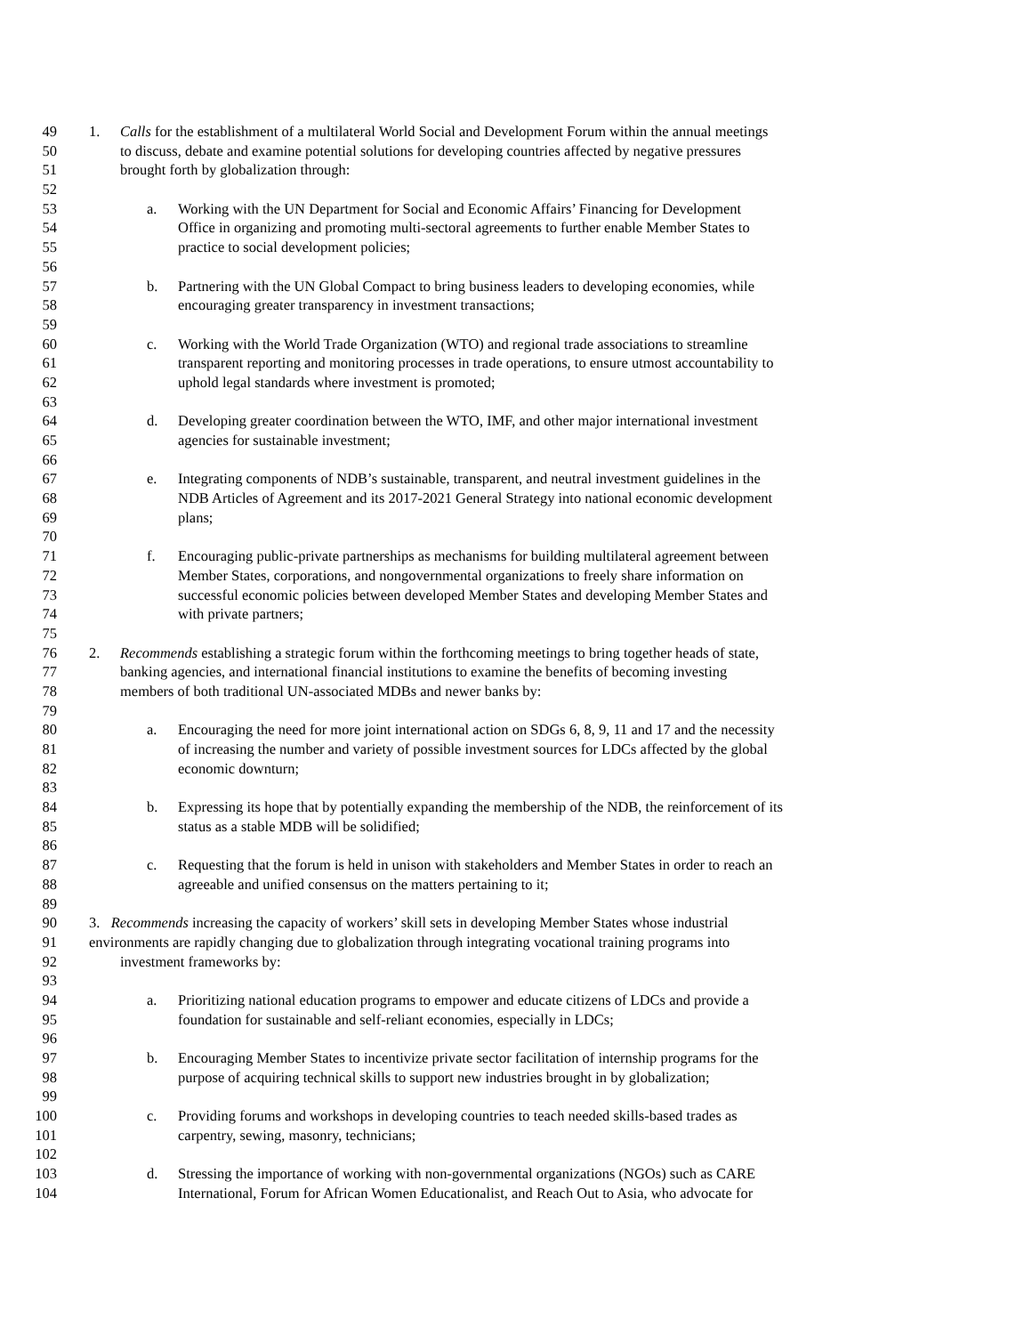49 1. Calls for the establishment of a multilateral World Social and Development Forum within the annual meetings
50 to discuss, debate and examine potential solutions for developing countries affected by negative pressures
51 brought forth by globalization through:
52
53 a. Working with the UN Department for Social and Economic Affairs’ Financing for Development
54 Office in organizing and promoting multi-sectoral agreements to further enable Member States to
55 practice to social development policies;
56
57 b. Partnering with the UN Global Compact to bring business leaders to developing economies, while
58 encouraging greater transparency in investment transactions;
59
60 c. Working with the World Trade Organization (WTO) and regional trade associations to streamline
61 transparent reporting and monitoring processes in trade operations, to ensure utmost accountability to
62 uphold legal standards where investment is promoted;
63
64 d. Developing greater coordination between the WTO, IMF, and other major international investment
65 agencies for sustainable investment;
66
67 e. Integrating components of NDB’s sustainable, transparent, and neutral investment guidelines in the
68 NDB Articles of Agreement and its 2017-2021 General Strategy into national economic development
69 plans;
70
71 f. Encouraging public-private partnerships as mechanisms for building multilateral agreement between
72 Member States, corporations, and nongovernmental organizations to freely share information on
73 successful economic policies between developed Member States and developing Member States and
74 with private partners;
75
76 2. Recommends establishing a strategic forum within the forthcoming meetings to bring together heads of state,
77 banking agencies, and international financial institutions to examine the benefits of becoming investing
78 members of both traditional UN-associated MDBs and newer banks by:
79
80 a. Encouraging the need for more joint international action on SDGs 6, 8, 9, 11 and 17 and the necessity
81 of increasing the number and variety of possible investment sources for LDCs affected by the global
82 economic downturn;
83
84 b. Expressing its hope that by potentially expanding the membership of the NDB, the reinforcement of its
85 status as a stable MDB will be solidified;
86
87 c. Requesting that the forum is held in unison with stakeholders and Member States in order to reach an
88 agreeable and unified consensus on the matters pertaining to it;
89
90 3. Recommends increasing the capacity of workers’ skill sets in developing Member States whose industrial
91 environments are rapidly changing due to globalization through integrating vocational training programs into
92 investment frameworks by:
93
94 a. Prioritizing national education programs to empower and educate citizens of LDCs and provide a
95 foundation for sustainable and self-reliant economies, especially in LDCs;
96
97 b. Encouraging Member States to incentivize private sector facilitation of internship programs for the
98 purpose of acquiring technical skills to support new industries brought in by globalization;
99
100 c. Providing forums and workshops in developing countries to teach needed skills-based trades as
101 carpentry, sewing, masonry, technicians;
102
103 d. Stressing the importance of working with non-governmental organizations (NGOs) such as CARE
104 International, Forum for African Women Educationalist, and Reach Out to Asia, who advocate for